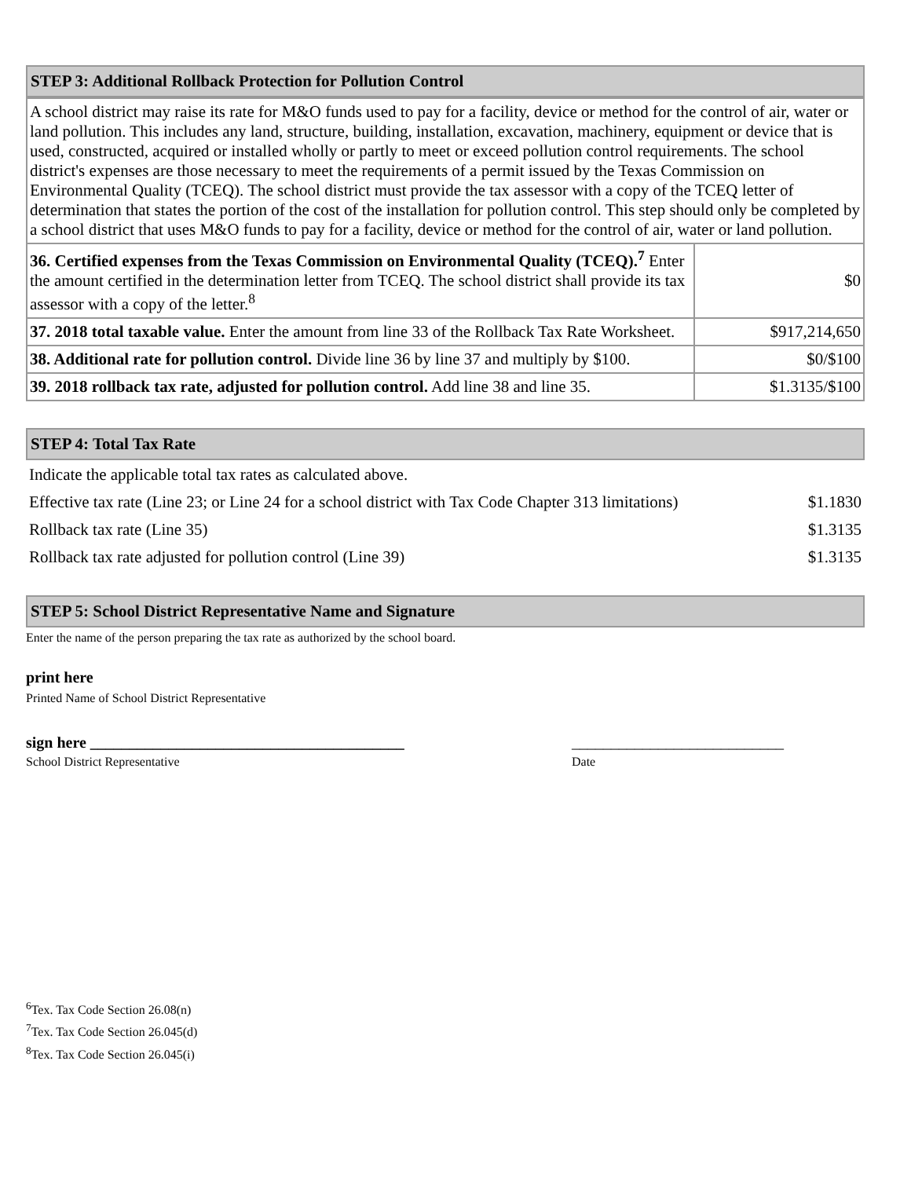STEP 3: Additional Rollback Protection for Pollution Control
| A school district may raise its rate for M&O funds used to pay for a facility, device or method for the control of air, water or land pollution. This includes any land, structure, building, installation, excavation, machinery, equipment or device that is used, constructed, acquired or installed wholly or partly to meet or exceed pollution control requirements. The school district's expenses are those necessary to meet the requirements of a permit issued by the Texas Commission on Environmental Quality (TCEQ). The school district must provide the tax assessor with a copy of the TCEQ letter of determination that states the portion of the cost of the installation for pollution control. This step should only be completed by a school district that uses M&O funds to pay for a facility, device or method for the control of air, water or land pollution. | |
| 36. Certified expenses from the Texas Commission on Environmental Quality (TCEQ).<sup>7</sup> Enter the amount certified in the determination letter from TCEQ. The school district shall provide its tax assessor with a copy of the letter.<sup>8</sup> | $0 |
| 37. 2018 total taxable value. Enter the amount from line 33 of the Rollback Tax Rate Worksheet. | $917,214,650 |
| 38. Additional rate for pollution control. Divide line 36 by line 37 and multiply by $100. | $0/$100 |
| 39. 2018 rollback tax rate, adjusted for pollution control. Add line 38 and line 35. | $1.3135/$100 |
STEP 4: Total Tax Rate
| Indicate the applicable total tax rates as calculated above. | |
| Effective tax rate (Line 23; or Line 24 for a school district with Tax Code Chapter 313 limitations) | $1.1830 |
| Rollback tax rate (Line 35) | $1.3135 |
| Rollback tax rate adjusted for pollution control (Line 39) | $1.3135 |
STEP 5: School District Representative Name and Signature
Enter the name of the person preparing the tax rate as authorized by the school board.
print here
Printed Name of School District Representative
sign here ________________________________________ ___________________________
School District Representative Date
<sup>6</sup> Tex. Tax Code Section 26.08(n)
<sup>7</sup> Tex. Tax Code Section 26.045(d)
<sup>8</sup> Tex. Tax Code Section 26.045(i)